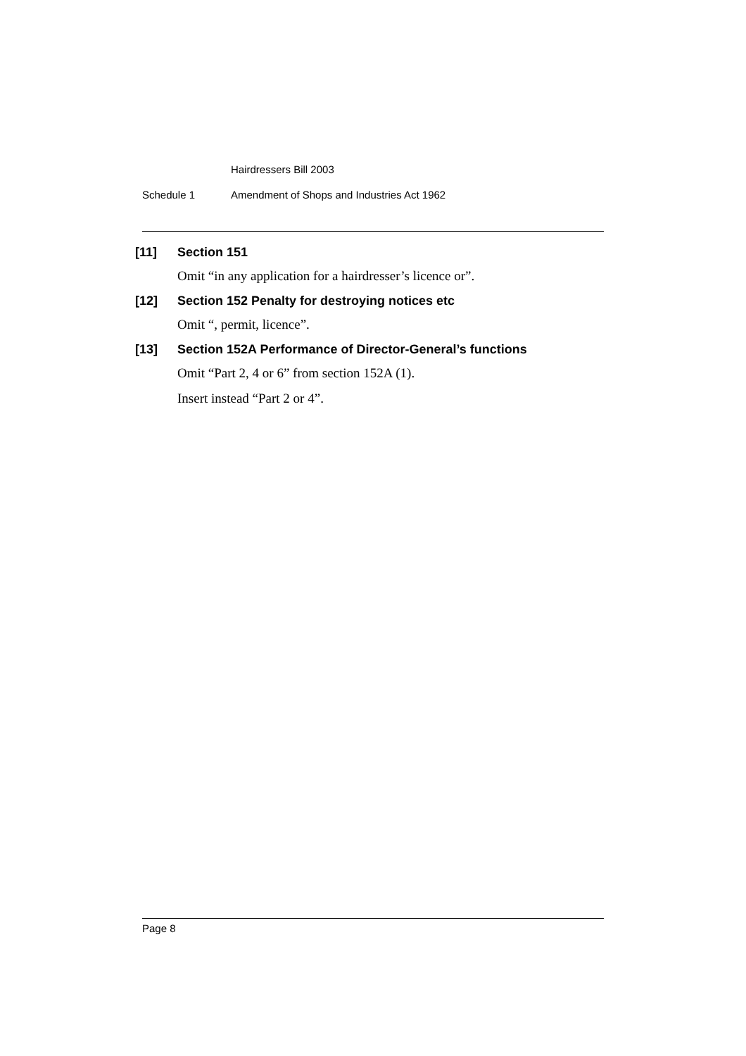Hairdressers Bill 2003
Schedule 1 Amendment of Shops and Industries Act 1962
[11] Section 151
Omit “in any application for a hairdresser’s licence or”.
[12] Section 152 Penalty for destroying notices etc
Omit “, permit, licence”.
[13] Section 152A Performance of Director-General’s functions
Omit “Part 2, 4 or 6” from section 152A (1).
Insert instead “Part 2 or 4”.
Page 8